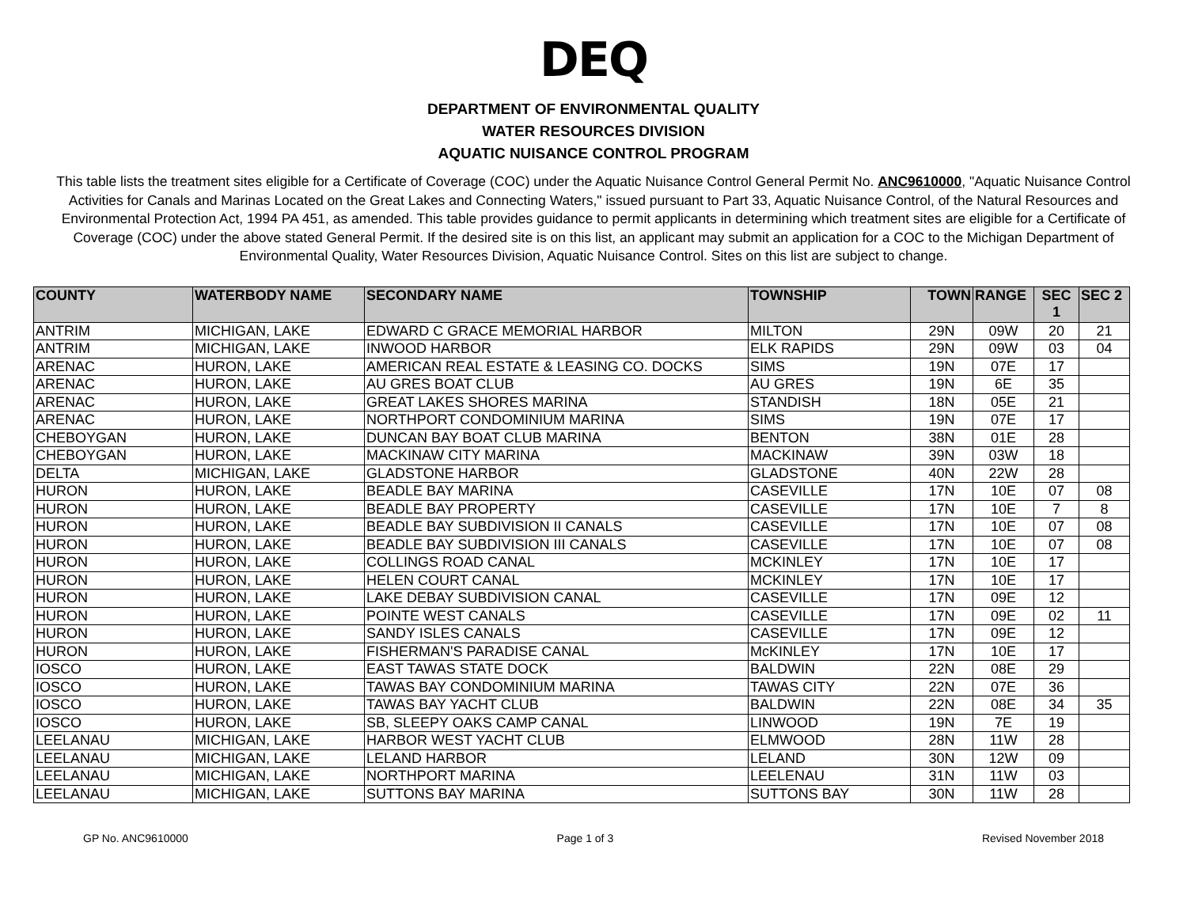DEQ
DEPARTMENT OF ENVIRONMENTAL QUALITY
WATER RESOURCES DIVISION
AQUATIC NUISANCE CONTROL PROGRAM
This table lists the treatment sites eligible for a Certificate of Coverage (COC) under the Aquatic Nuisance Control General Permit No. ANC9610000, "Aquatic Nuisance Control Activities for Canals and Marinas Located on the Great Lakes and Connecting Waters," issued pursuant to Part 33, Aquatic Nuisance Control, of the Natural Resources and Environmental Protection Act, 1994 PA 451, as amended. This table provides guidance to permit applicants in determining which treatment sites are eligible for a Certificate of Coverage (COC) under the above stated General Permit. If the desired site is on this list, an applicant may submit an application for a COC to the Michigan Department of Environmental Quality, Water Resources Division, Aquatic Nuisance Control. Sites on this list are subject to change.
| COUNTY | WATERBODY NAME | SECONDARY NAME | TOWNSHIP | TOWN | RANGE | SEC 1 | SEC 2 |
| --- | --- | --- | --- | --- | --- | --- | --- |
| ANTRIM | MICHIGAN, LAKE | EDWARD C GRACE MEMORIAL HARBOR | MILTON | 29N | 09W | 20 | 21 |
| ANTRIM | MICHIGAN, LAKE | INWOOD HARBOR | ELK RAPIDS | 29N | 09W | 03 | 04 |
| ARENAC | HURON, LAKE | AMERICAN REAL ESTATE & LEASING CO. DOCKS | SIMS | 19N | 07E | 17 | |
| ARENAC | HURON, LAKE | AU GRES BOAT CLUB | AU GRES | 19N | 6E | 35 | |
| ARENAC | HURON, LAKE | GREAT LAKES SHORES MARINA | STANDISH | 18N | 05E | 21 | |
| ARENAC | HURON, LAKE | NORTHPORT CONDOMINIUM MARINA | SIMS | 19N | 07E | 17 | |
| CHEBOYGAN | HURON, LAKE | DUNCAN BAY BOAT CLUB MARINA | BENTON | 38N | 01E | 28 | |
| CHEBOYGAN | HURON, LAKE | MACKINAW CITY MARINA | MACKINAW | 39N | 03W | 18 | |
| DELTA | MICHIGAN, LAKE | GLADSTONE HARBOR | GLADSTONE | 40N | 22W | 28 | |
| HURON | HURON, LAKE | BEADLE BAY MARINA | CASEVILLE | 17N | 10E | 07 | 08 |
| HURON | HURON, LAKE | BEADLE BAY PROPERTY | CASEVILLE | 17N | 10E | 7 | 8 |
| HURON | HURON, LAKE | BEADLE BAY SUBDIVISION II CANALS | CASEVILLE | 17N | 10E | 07 | 08 |
| HURON | HURON, LAKE | BEADLE BAY SUBDIVISION III CANALS | CASEVILLE | 17N | 10E | 07 | 08 |
| HURON | HURON, LAKE | COLLINGS ROAD CANAL | MCKINLEY | 17N | 10E | 17 | |
| HURON | HURON, LAKE | HELEN COURT CANAL | MCKINLEY | 17N | 10E | 17 | |
| HURON | HURON, LAKE | LAKE DEBAY SUBDIVISION CANAL | CASEVILLE | 17N | 09E | 12 | |
| HURON | HURON, LAKE | POINTE WEST CANALS | CASEVILLE | 17N | 09E | 02 | 11 |
| HURON | HURON, LAKE | SANDY ISLES CANALS | CASEVILLE | 17N | 09E | 12 | |
| HURON | HURON, LAKE | FISHERMAN'S PARADISE CANAL | McKINLEY | 17N | 10E | 17 | |
| IOSCO | HURON, LAKE | EAST TAWAS STATE DOCK | BALDWIN | 22N | 08E | 29 | |
| IOSCO | HURON, LAKE | TAWAS BAY CONDOMINIUM MARINA | TAWAS CITY | 22N | 07E | 36 | |
| IOSCO | HURON, LAKE | TAWAS BAY YACHT CLUB | BALDWIN | 22N | 08E | 34 | 35 |
| IOSCO | HURON, LAKE | SB, SLEEPY OAKS CAMP CANAL | LINWOOD | 19N | 7E | 19 | |
| LEELANAU | MICHIGAN, LAKE | HARBOR WEST YACHT CLUB | ELMWOOD | 28N | 11W | 28 | |
| LEELANAU | MICHIGAN, LAKE | LELAND HARBOR | LELAND | 30N | 12W | 09 | |
| LEELANAU | MICHIGAN, LAKE | NORTHPORT MARINA | LEELENAU | 31N | 11W | 03 | |
| LEELANAU | MICHIGAN, LAKE | SUTTONS BAY MARINA | SUTTONS BAY | 30N | 11W | 28 | |
GP No. ANC9610000 Page 1 of 3 Revised November 2018